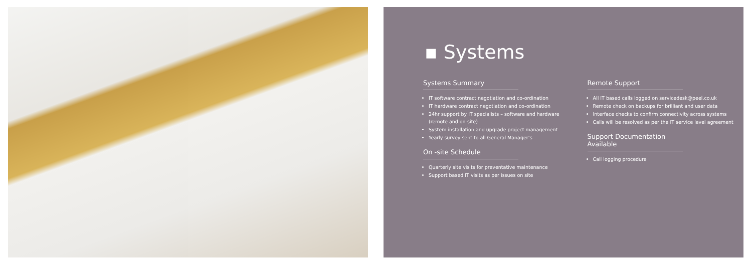▪ Systems
Systems Summary
IT software contract negotiation and co-ordination
IT hardware contract negotiation and co-ordination
24hr support by IT specialists – software and hardware (remote and on-site)
System installation and upgrade project management
Yearly survey sent to all General Manager’s
On -site Schedule
Quarterly site visits for preventative maintenance
Support based IT visits as per issues on site
Remote Support
All IT based calls logged on servicedesk@peel.co.uk
Remote check on backups for brilliant and user data
Interface checks to confirm connectivity across systems
Calls will be resolved as per the IT service level agreement
Support Documentation Available
Call logging procedure